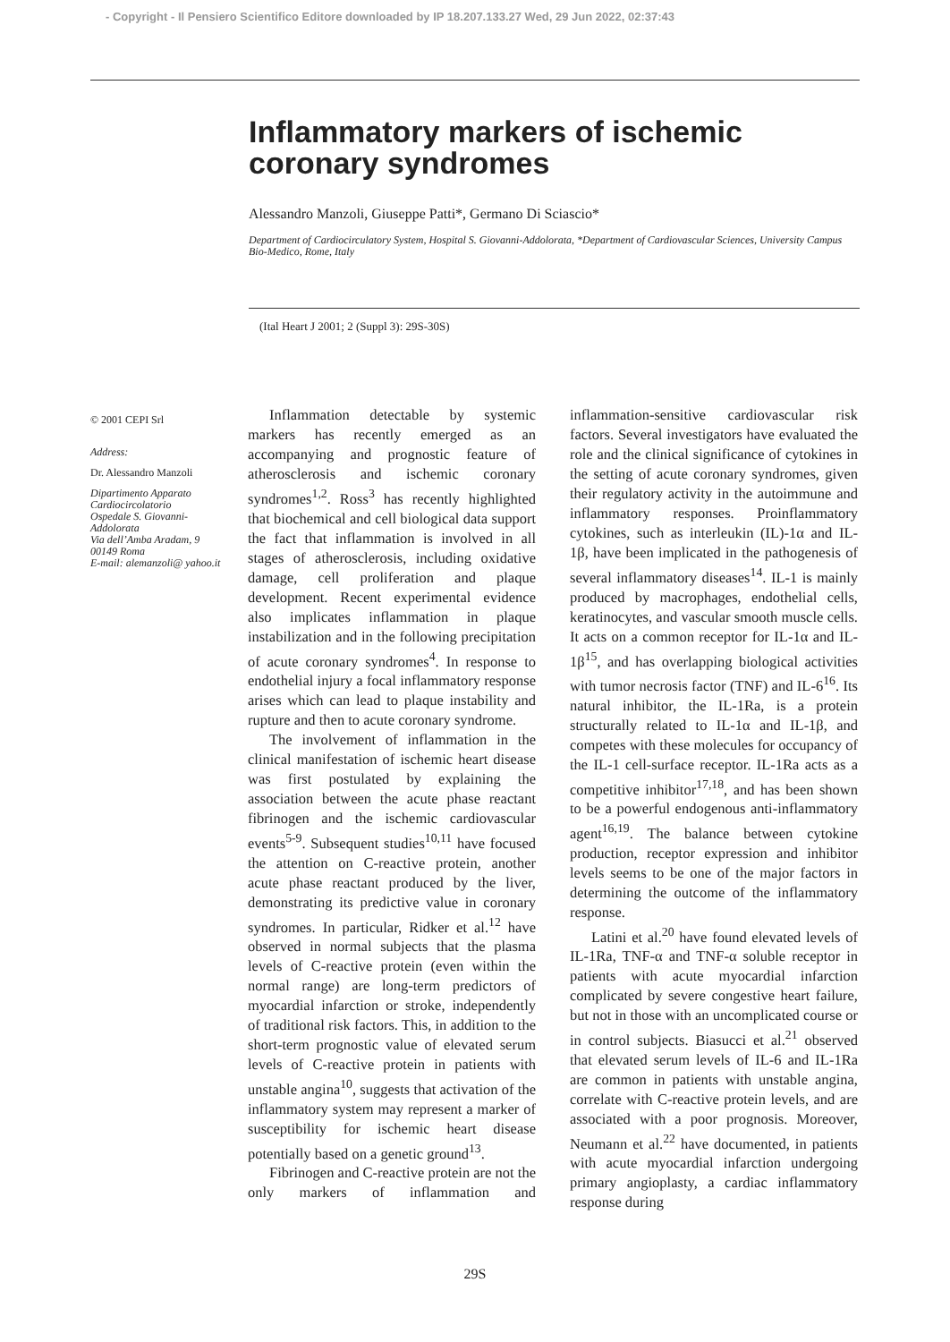- Copyright - Il Pensiero Scientifico Editore downloaded by IP 18.207.133.27 Wed, 29 Jun 2022, 02:37:43
Inflammatory markers of ischemic coronary syndromes
Alessandro Manzoli, Giuseppe Patti*, Germano Di Sciascio*
Department of Cardiocirculatory System, Hospital S. Giovanni-Addolorata, *Department of Cardiovascular Sciences, University Campus Bio-Medico, Rome, Italy
(Ital Heart J 2001; 2 (Suppl 3): 29S-30S)
© 2001 CEPI Srl
Address:
Dr. Alessandro Manzoli
Dipartimento Apparato Cardiocircolatorio
Ospedale S. Giovanni-Addolorata
Via dell’Amba Aradam, 9
00149 Roma
E-mail: alemanzoli@ yahoo.it
Inflammation detectable by systemic markers has recently emerged as an accompanying and prognostic feature of atherosclerosis and ischemic coronary syndromes<sup>1,2</sup>. Ross<sup>3</sup> has recently highlighted that biochemical and cell biological data support the fact that inflammation is involved in all stages of atherosclerosis, including oxidative damage, cell proliferation and plaque development. Recent experimental evidence also implicates inflammation in plaque instabilization and in the following precipitation of acute coronary syndromes<sup>4</sup>. In response to endothelial injury a focal inflammatory response arises which can lead to plaque instability and rupture and then to acute coronary syndrome.
The involvement of inflammation in the clinical manifestation of ischemic heart disease was first postulated by explaining the association between the acute phase reactant fibrinogen and the ischemic cardiovascular events<sup>5-9</sup>. Subsequent studies<sup>10,11</sup> have focused the attention on C-reactive protein, another acute phase reactant produced by the liver, demonstrating its predictive value in coronary syndromes. In particular, Ridker et al.<sup>12</sup> have observed in normal subjects that the plasma levels of C-reactive protein (even within the normal range) are long-term predictors of myocardial infarction or stroke, independently of traditional risk factors. This, in addition to the short-term prognostic value of elevated serum levels of C-reactive protein in patients with unstable angina<sup>10</sup>, suggests that activation of the inflammatory system may represent a marker of susceptibility for ischemic heart disease potentially based on a genetic ground<sup>13</sup>.
Fibrinogen and C-reactive protein are not the only markers of inflammation and inflammation-sensitive cardiovascular risk factors. Several investigators have evaluated the role and the clinical significance of cytokines in the setting of acute coronary syndromes, given their regulatory activity in the autoimmune and inflammatory responses. Proinflammatory cytokines, such as interleukin (IL)-1α and IL-1β, have been implicated in the pathogenesis of several inflammatory diseases<sup>14</sup>. IL-1 is mainly produced by macrophages, endothelial cells, keratinocytes, and vascular smooth muscle cells. It acts on a common receptor for IL-1α and IL-1β<sup>15</sup>, and has overlapping biological activities with tumor necrosis factor (TNF) and IL-6<sup>16</sup>. Its natural inhibitor, the IL-1Ra, is a protein structurally related to IL-1α and IL-1β, and competes with these molecules for occupancy of the IL-1 cell-surface receptor. IL-1Ra acts as a competitive inhibitor<sup>17,18</sup>, and has been shown to be a powerful endogenous anti-inflammatory agent<sup>16,19</sup>. The balance between cytokine production, receptor expression and inhibitor levels seems to be one of the major factors in determining the outcome of the inflammatory response.
Latini et al.<sup>20</sup> have found elevated levels of IL-1Ra, TNF-α and TNF-α soluble receptor in patients with acute myocardial infarction complicated by severe congestive heart failure, but not in those with an uncomplicated course or in control subjects. Biasucci et al.<sup>21</sup> observed that elevated serum levels of IL-6 and IL-1Ra are common in patients with unstable angina, correlate with C-reactive protein levels, and are associated with a poor prognosis. Moreover, Neumann et al.<sup>22</sup> have documented, in patients with acute myocardial infarction undergoing primary angioplasty, a cardiac inflammatory response during
29S